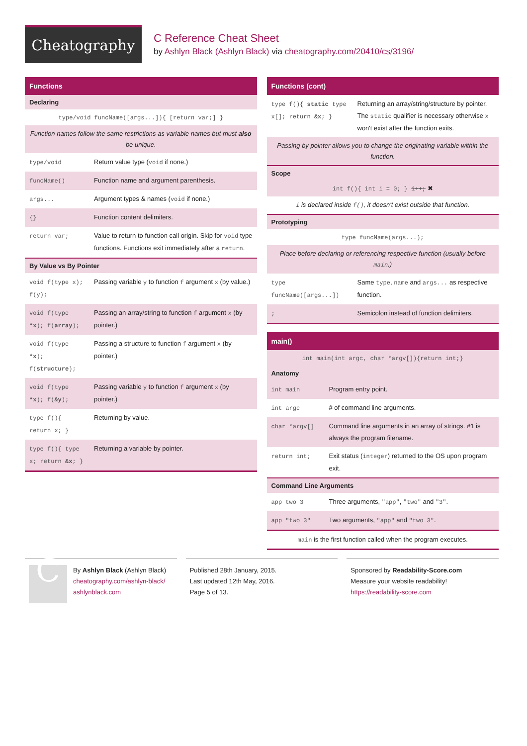Cheatography
C Reference Cheat Sheet
by Ashlyn Black (Ashlyn Black) via cheatography.com/20410/cs/3196/
Functions
Declaring
type/void funcName([args...]){ [return var;] }
Function names follow the same restrictions as variable names but must also be unique.
| type/void | Return value type ( void if none.) |
| funcName() | Function name and argument parenthesis. |
| args... | Argument types & names ( void if none.) |
| {} | Function content delimiters. |
| return var; | Value to return to function call origin. Skip for void type functions. Functions exit immediately after a return . |
By Value vs By Pointer
| void f(type x); f(y); | Passing variable y to function f argument x (by value.) |
| void f(type *x ); f( array ); | Passing an array/string to function f argument x (by pointer.) |
| void f(type *x ); f( structure ); | Passing a structure to function f argument x (by pointer.) |
| void f(type *x ); f( &y ); | Passing variable y to function f argument x (by pointer.) |
| type f(){ return x; } | Returning by value. |
| type f(){ type x; return &x ; } | Returning a variable by pointer. |
Functions (cont)
| type f(){ static type x[]; return &x ; } | Returning an array/string/structure by pointer. The static qualifier is necessary otherwise x won't exist after the function exits. |
Passing by pointer allows you to change the originating variable within the function.
Scope
int f(){ int i = 0; } i++; ✖
i is declared inside f(), it doesn't exist outside that function.
Prototyping
type funcName(args...);
Place before declaring or referencing respective function (usually before main.)
| type funcName([args...]) | Same type , name and args... as respective function. |
| ; | Semicolon instead of function delimiters. |
main()
int main(int argc, char *argv[]){return int;}
Anatomy
| int main | Program entry point. |
| int argc | # of command line arguments. |
| char *argv[] | Command line arguments in an array of strings. #1 is always the program filename. |
| return int; | Exit status ( integer ) returned to the OS upon program exit. |
Command Line Arguments
| app two 3 | Three arguments, "app" , "two" and "3" . |
| app "two 3" | Two arguments, "app" and "two 3" . |
main is the first function called when the program executes.
C
By Ashlyn Black (Ashlyn Black)
cheatography.com/ashlyn-black/
ashlynblack.com
Published 28th January, 2015.
Last updated 12th May, 2016.
Page 5 of 13.
Sponsored by Readability-Score.com
Measure your website readability!
https://readability-score.com